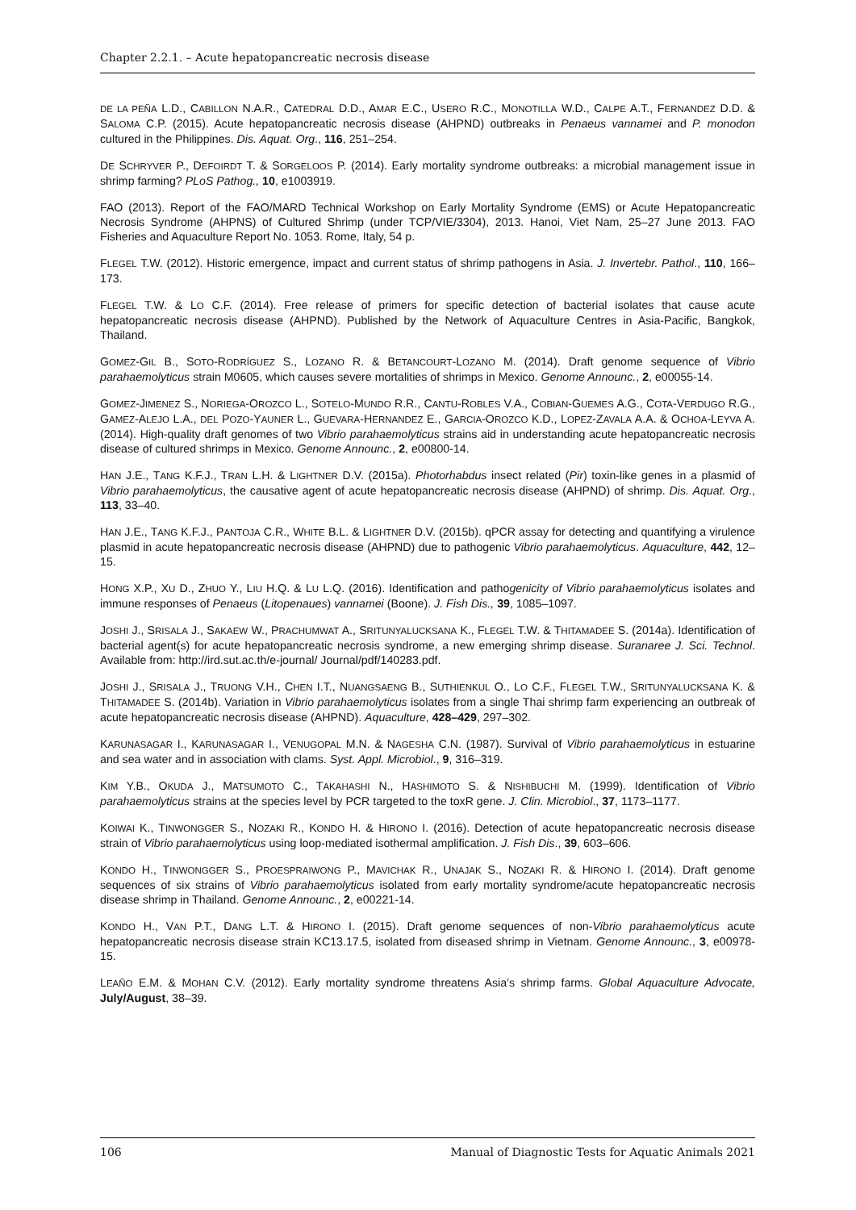Chapter 2.2.1. – Acute hepatopancreatic necrosis disease
DE LA PEÑA L.D., CABILLON N.A.R., CATEDRAL D.D., AMAR E.C., USERO R.C., MONOTILLA W.D., CALPE A.T., FERNANDEZ D.D. & SALOMA C.P. (2015). Acute hepatopancreatic necrosis disease (AHPND) outbreaks in Penaeus vannamei and P. monodon cultured in the Philippines. Dis. Aquat. Org., 116, 251–254.
DE SCHRYVER P., DEFOIRDT T. & SORGELOOS P. (2014). Early mortality syndrome outbreaks: a microbial management issue in shrimp farming? PLoS Pathog., 10, e1003919.
FAO (2013). Report of the FAO/MARD Technical Workshop on Early Mortality Syndrome (EMS) or Acute Hepatopancreatic Necrosis Syndrome (AHPNS) of Cultured Shrimp (under TCP/VIE/3304), 2013. Hanoi, Viet Nam, 25–27 June 2013. FAO Fisheries and Aquaculture Report No. 1053. Rome, Italy, 54 p.
FLEGEL T.W. (2012). Historic emergence, impact and current status of shrimp pathogens in Asia. J. Invertebr. Pathol., 110, 166–173.
FLEGEL T.W. & LO C.F. (2014). Free release of primers for specific detection of bacterial isolates that cause acute hepatopancreatic necrosis disease (AHPND). Published by the Network of Aquaculture Centres in Asia-Pacific, Bangkok, Thailand.
GOMEZ-GIL B., SOTO-RODRÍGUEZ S., LOZANO R. & BETANCOURT-LOZANO M. (2014). Draft genome sequence of Vibrio parahaemolyticus strain M0605, which causes severe mortalities of shrimps in Mexico. Genome Announc., 2, e00055-14.
GOMEZ-JIMENEZ S., NORIEGA-OROZCO L., SOTELO-MUNDO R.R., CANTU-ROBLES V.A., COBIAN-GUEMES A.G., COTA-VERDUGO R.G., GAMEZ-ALEJO L.A., DEL POZO-YAUNER L., GUEVARA-HERNANDEZ E., GARCIA-OROZCO K.D., LOPEZ-ZAVALA A.A. & OCHOA-LEYVA A. (2014). High-quality draft genomes of two Vibrio parahaemolyticus strains aid in understanding acute hepatopancreatic necrosis disease of cultured shrimps in Mexico. Genome Announc., 2, e00800-14.
HAN J.E., TANG K.F.J., TRAN L.H. & LIGHTNER D.V. (2015a). Photorhabdus insect related (Pir) toxin-like genes in a plasmid of Vibrio parahaemolyticus, the causative agent of acute hepatopancreatic necrosis disease (AHPND) of shrimp. Dis. Aquat. Org., 113, 33–40.
HAN J.E., TANG K.F.J., PANTOJA C.R., WHITE B.L. & LIGHTNER D.V. (2015b). qPCR assay for detecting and quantifying a virulence plasmid in acute hepatopancreatic necrosis disease (AHPND) due to pathogenic Vibrio parahaemolyticus. Aquaculture, 442, 12–15.
HONG X.P., XU D., ZHUO Y., LIU H.Q. & LU L.Q. (2016). Identification and pathogenicity of Vibrio parahaemolyticus isolates and immune responses of Penaeus (Litopenaues) vannamei (Boone). J. Fish Dis., 39, 1085–1097.
JOSHI J., SRISALA J., SAKAEW W., PRACHUMWAT A., SRITUNYALUCKSANA K., FLEGEL T.W. & THITAMADEE S. (2014a). Identification of bacterial agent(s) for acute hepatopancreatic necrosis syndrome, a new emerging shrimp disease. Suranaree J. Sci. Technol. Available from: http://ird.sut.ac.th/e-journal/ Journal/pdf/140283.pdf.
JOSHI J., SRISALA J., TRUONG V.H., CHEN I.T., NUANGSAENG B., SUTHIENKUL O., LO C.F., FLEGEL T.W., SRITUNYALUCKSANA K. & THITAMADEE S. (2014b). Variation in Vibrio parahaemolyticus isolates from a single Thai shrimp farm experiencing an outbreak of acute hepatopancreatic necrosis disease (AHPND). Aquaculture, 428–429, 297–302.
KARUNASAGAR I., KARUNASAGAR I., VENUGOPAL M.N. & NAGESHA C.N. (1987). Survival of Vibrio parahaemolyticus in estuarine and sea water and in association with clams. Syst. Appl. Microbiol., 9, 316–319.
KIM Y.B., OKUDA J., MATSUMOTO C., TAKAHASHI N., HASHIMOTO S. & NISHIBUCHI M. (1999). Identification of Vibrio parahaemolyticus strains at the species level by PCR targeted to the toxR gene. J. Clin. Microbiol., 37, 1173–1177.
KOIWAI K., TINWONGGER S., NOZAKI R., KONDO H. & HIRONO I. (2016). Detection of acute hepatopancreatic necrosis disease strain of Vibrio parahaemolyticus using loop-mediated isothermal amplification. J. Fish Dis., 39, 603–606.
KONDO H., TINWONGGER S., PROESPRAIWONG P., MAVICHAK R., UNAJAK S., NOZAKI R. & HIRONO I. (2014). Draft genome sequences of six strains of Vibrio parahaemolyticus isolated from early mortality syndrome/acute hepatopancreatic necrosis disease shrimp in Thailand. Genome Announc., 2, e00221-14.
KONDO H., VAN P.T., DANG L.T. & HIRONO I. (2015). Draft genome sequences of non-Vibrio parahaemolyticus acute hepatopancreatic necrosis disease strain KC13.17.5, isolated from diseased shrimp in Vietnam. Genome Announc., 3, e00978-15.
LEAÑO E.M. & MOHAN C.V. (2012). Early mortality syndrome threatens Asia’s shrimp farms. Global Aquaculture Advocate, July/August, 38–39.
106 Manual of Diagnostic Tests for Aquatic Animals 2021